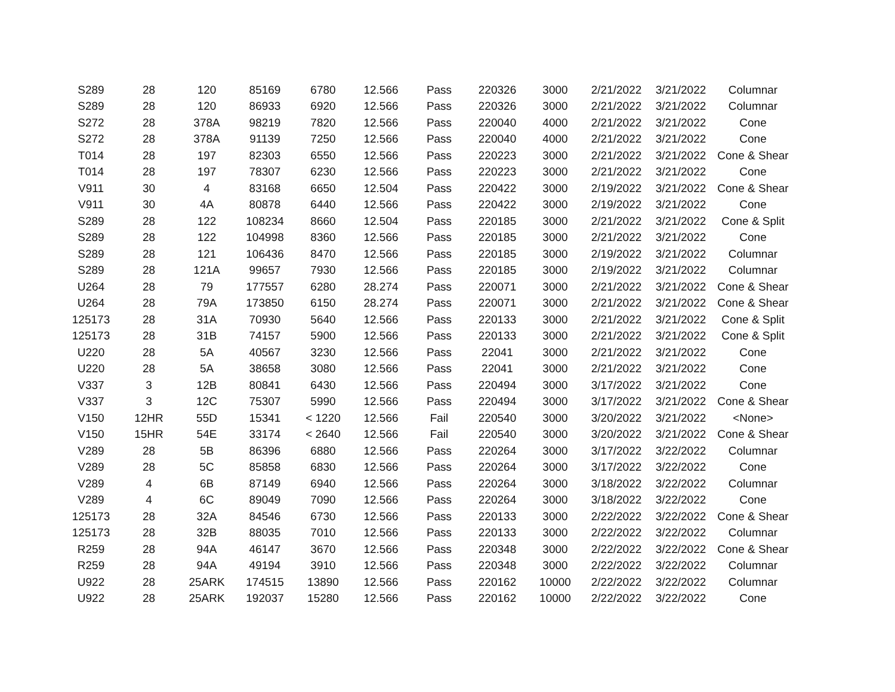| S289 | 28 | 120 | 85169 | 6780 | 12.566 | Pass | 220326 | 3000 | 2/21/2022 | 3/21/2022 | Columnar |
| S289 | 28 | 120 | 86933 | 6920 | 12.566 | Pass | 220326 | 3000 | 2/21/2022 | 3/21/2022 | Columnar |
| S272 | 28 | 378A | 98219 | 7820 | 12.566 | Pass | 220040 | 4000 | 2/21/2022 | 3/21/2022 | Cone |
| S272 | 28 | 378A | 91139 | 7250 | 12.566 | Pass | 220040 | 4000 | 2/21/2022 | 3/21/2022 | Cone |
| T014 | 28 | 197 | 82303 | 6550 | 12.566 | Pass | 220223 | 3000 | 2/21/2022 | 3/21/2022 | Cone & Shear |
| T014 | 28 | 197 | 78307 | 6230 | 12.566 | Pass | 220223 | 3000 | 2/21/2022 | 3/21/2022 | Cone |
| V911 | 30 | 4 | 83168 | 6650 | 12.504 | Pass | 220422 | 3000 | 2/19/2022 | 3/21/2022 | Cone & Shear |
| V911 | 30 | 4A | 80878 | 6440 | 12.566 | Pass | 220422 | 3000 | 2/19/2022 | 3/21/2022 | Cone |
| S289 | 28 | 122 | 108234 | 8660 | 12.504 | Pass | 220185 | 3000 | 2/21/2022 | 3/21/2022 | Cone & Split |
| S289 | 28 | 122 | 104998 | 8360 | 12.566 | Pass | 220185 | 3000 | 2/21/2022 | 3/21/2022 | Cone |
| S289 | 28 | 121 | 106436 | 8470 | 12.566 | Pass | 220185 | 3000 | 2/19/2022 | 3/21/2022 | Columnar |
| S289 | 28 | 121A | 99657 | 7930 | 12.566 | Pass | 220185 | 3000 | 2/19/2022 | 3/21/2022 | Columnar |
| U264 | 28 | 79 | 177557 | 6280 | 28.274 | Pass | 220071 | 3000 | 2/21/2022 | 3/21/2022 | Cone & Shear |
| U264 | 28 | 79A | 173850 | 6150 | 28.274 | Pass | 220071 | 3000 | 2/21/2022 | 3/21/2022 | Cone & Shear |
| 125173 | 28 | 31A | 70930 | 5640 | 12.566 | Pass | 220133 | 3000 | 2/21/2022 | 3/21/2022 | Cone & Split |
| 125173 | 28 | 31B | 74157 | 5900 | 12.566 | Pass | 220133 | 3000 | 2/21/2022 | 3/21/2022 | Cone & Split |
| U220 | 28 | 5A | 40567 | 3230 | 12.566 | Pass | 22041 | 3000 | 2/21/2022 | 3/21/2022 | Cone |
| U220 | 28 | 5A | 38658 | 3080 | 12.566 | Pass | 22041 | 3000 | 2/21/2022 | 3/21/2022 | Cone |
| V337 | 3 | 12B | 80841 | 6430 | 12.566 | Pass | 220494 | 3000 | 3/17/2022 | 3/21/2022 | Cone |
| V337 | 3 | 12C | 75307 | 5990 | 12.566 | Pass | 220494 | 3000 | 3/17/2022 | 3/21/2022 | Cone & Shear |
| V150 | 12HR | 55D | 15341 | < 1220 | 12.566 | Fail | 220540 | 3000 | 3/20/2022 | 3/21/2022 | <None> |
| V150 | 15HR | 54E | 33174 | < 2640 | 12.566 | Fail | 220540 | 3000 | 3/20/2022 | 3/21/2022 | Cone & Shear |
| V289 | 28 | 5B | 86396 | 6880 | 12.566 | Pass | 220264 | 3000 | 3/17/2022 | 3/22/2022 | Columnar |
| V289 | 28 | 5C | 85858 | 6830 | 12.566 | Pass | 220264 | 3000 | 3/17/2022 | 3/22/2022 | Cone |
| V289 | 4 | 6B | 87149 | 6940 | 12.566 | Pass | 220264 | 3000 | 3/18/2022 | 3/22/2022 | Columnar |
| V289 | 4 | 6C | 89049 | 7090 | 12.566 | Pass | 220264 | 3000 | 3/18/2022 | 3/22/2022 | Cone |
| 125173 | 28 | 32A | 84546 | 6730 | 12.566 | Pass | 220133 | 3000 | 2/22/2022 | 3/22/2022 | Cone & Shear |
| 125173 | 28 | 32B | 88035 | 7010 | 12.566 | Pass | 220133 | 3000 | 2/22/2022 | 3/22/2022 | Columnar |
| R259 | 28 | 94A | 46147 | 3670 | 12.566 | Pass | 220348 | 3000 | 2/22/2022 | 3/22/2022 | Cone & Shear |
| R259 | 28 | 94A | 49194 | 3910 | 12.566 | Pass | 220348 | 3000 | 2/22/2022 | 3/22/2022 | Columnar |
| U922 | 28 | 25ARK | 174515 | 13890 | 12.566 | Pass | 220162 | 10000 | 2/22/2022 | 3/22/2022 | Columnar |
| U922 | 28 | 25ARK | 192037 | 15280 | 12.566 | Pass | 220162 | 10000 | 2/22/2022 | 3/22/2022 | Cone |